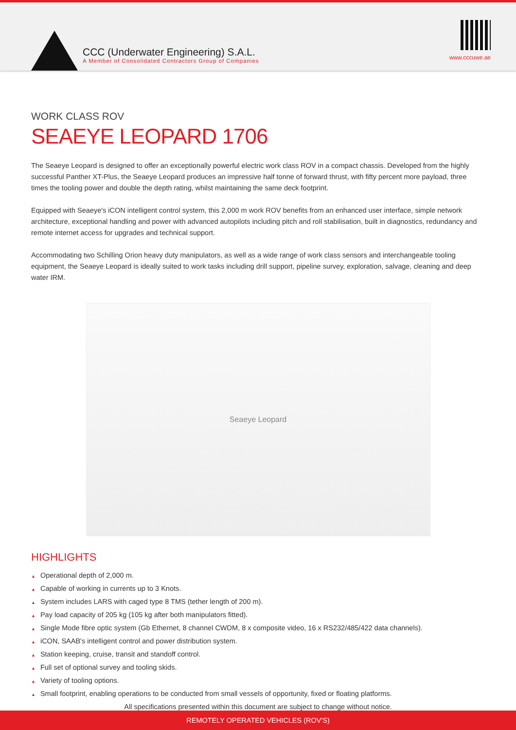CCC (Underwater Engineering) S.A.L.
A Member of Consolidated Contractors Group of Companies
www.cccuwe.ae
WORK CLASS ROV
SEAEYE LEOPARD 1706
The Seaeye Leopard is designed to offer an exceptionally powerful electric work class ROV in a compact chassis. Developed from the highly successful Panther XT-Plus, the Seaeye Leopard produces an impressive half tonne of forward thrust, with fifty percent more payload, three times the tooling power and double the depth rating, whilst maintaining the same deck footprint.
Equipped with Seaeye's iCON intelligent control system, this 2,000 m work ROV benefits from an enhanced user interface, simple network architecture, exceptional handling and power with advanced autopilots including pitch and roll stabilisation, built in diagnostics, redundancy and remote internet access for upgrades and technical support.
Accommodating two Schilling Orion heavy duty manipulators, as well as a wide range of work class sensors and interchangeable tooling equipment, the Seaeye Leopard is ideally suited to work tasks including drill support, pipeline survey, exploration, salvage, cleaning and deep water IRM.
Seaeye Leopard
HIGHLIGHTS
▲ Operational depth of 2,000 m.
▲ Capable of working in currents up to 3 Knots.
▲ System includes LARS with caged type 8 TMS (tether length of 200 m).
▲ Pay load capacity of 205 kg (105 kg after both manipulators fitted).
▲ Single Mode fibre optic system (Gb Ethernet, 8 channel CWDM, 8 x composite video, 16 x RS232/485/422 data channels).
▲ iCON, SAAB's intelligent control and power distribution system.
▲ Station keeping, cruise, transit and standoff control.
▲ Full set of optional survey and tooling skids.
▲ Variety of tooling options.
▲ Small footprint, enabling operations to be conducted from small vessels of opportunity, fixed or floating platforms.
All specifications presented within this document are subject to change without notice.
REMOTELY OPERATED VEHICLES (ROV'S)